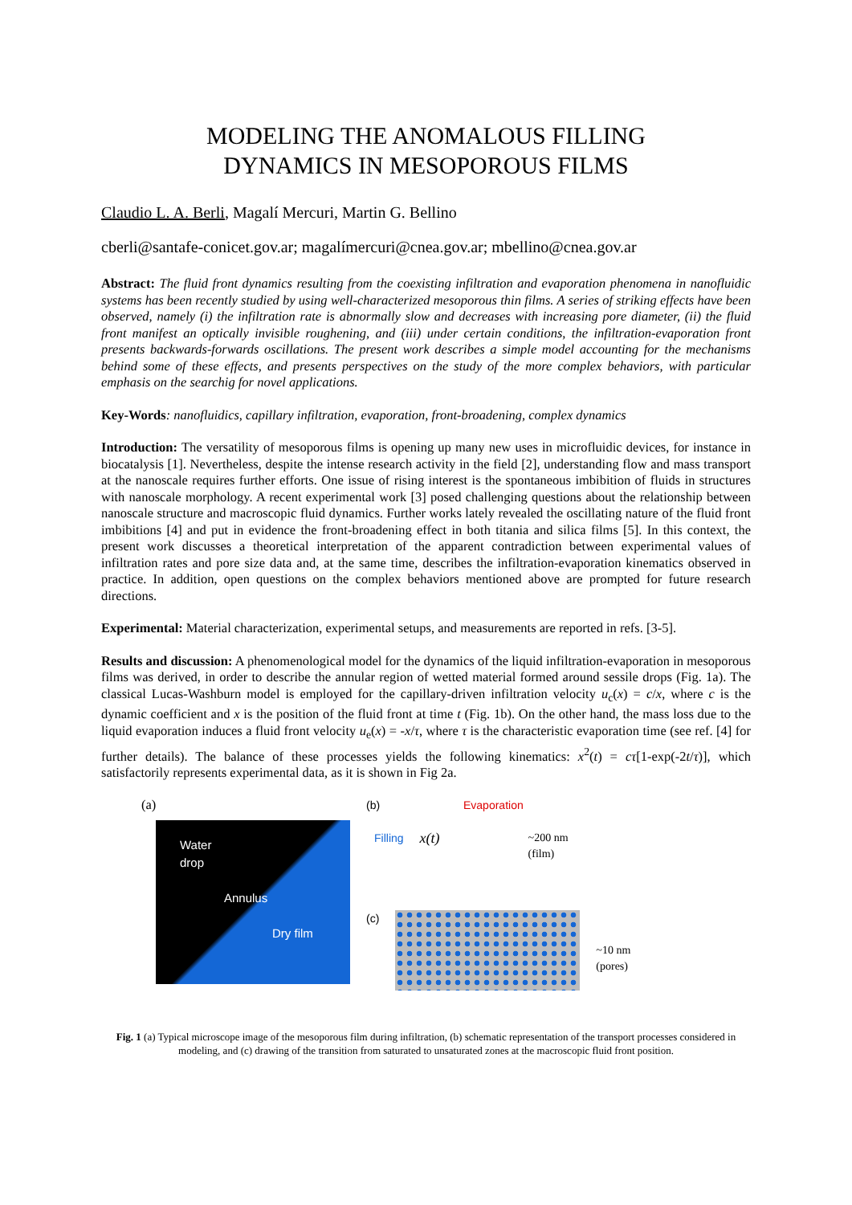MODELING THE ANOMALOUS FILLING
DYNAMICS IN MESOPOROUS FILMS
Claudio L. A. Berli, Magalí Mercuri, Martin G. Bellino
cberli@santafe-conicet.gov.ar; magalímercuri@cnea.gov.ar; mbellino@cnea.gov.ar
Abstract: The fluid front dynamics resulting from the coexisting infiltration and evaporation phenomena in nanofluidic systems has been recently studied by using well-characterized mesoporous thin films. A series of striking effects have been observed, namely (i) the infiltration rate is abnormally slow and decreases with increasing pore diameter, (ii) the fluid front manifest an optically invisible roughening, and (iii) under certain conditions, the infiltration-evaporation front presents backwards-forwards oscillations. The present work describes a simple model accounting for the mechanisms behind some of these effects, and presents perspectives on the study of the more complex behaviors, with particular emphasis on the searchig for novel applications.
Key-Words: nanofluidics, capillary infiltration, evaporation, front-broadening, complex dynamics
Introduction: The versatility of mesoporous films is opening up many new uses in microfluidic devices, for instance in biocatalysis [1]. Nevertheless, despite the intense research activity in the field [2], understanding flow and mass transport at the nanoscale requires further efforts. One issue of rising interest is the spontaneous imbibition of fluids in structures with nanoscale morphology. A recent experimental work [3] posed challenging questions about the relationship between nanoscale structure and macroscopic fluid dynamics. Further works lately revealed the oscillating nature of the fluid front imbibitions [4] and put in evidence the front-broadening effect in both titania and silica films [5]. In this context, the present work discusses a theoretical interpretation of the apparent contradiction between experimental values of infiltration rates and pore size data and, at the same time, describes the infiltration-evaporation kinematics observed in practice. In addition, open questions on the complex behaviors mentioned above are prompted for future research directions.
Experimental: Material characterization, experimental setups, and measurements are reported in refs. [3-5].
Results and discussion: A phenomenological model for the dynamics of the liquid infiltration-evaporation in mesoporous films was derived, in order to describe the annular region of wetted material formed around sessile drops (Fig. 1a). The classical Lucas-Washburn model is employed for the capillary-driven infiltration velocity u<sub>c</sub>(x) = c/x, where c is the dynamic coefficient and x is the position of the fluid front at time t (Fig. 1b). On the other hand, the mass loss due to the liquid evaporation induces a fluid front velocity u<sub>e</sub>(x) = -x/τ, where τ is the characteristic evaporation time (see ref. [4] for further details). The balance of these processes yields the following kinematics: x<sup>2</sup>(t) = cτ[1-exp(-2t/τ)], which satisfactorily represents experimental data, as it is shown in Fig 2a.
(a)
Water
drop
Annulus
Dry film
(b) Evaporation
Filling x(t) ~200 nm
(film)
(c)
~10 nm
(pores)
Fig. 1 (a) Typical microscope image of the mesoporous film during infiltration, (b) schematic representation of the transport processes considered in modeling, and (c) drawing of the transition from saturated to unsaturated zones at the macroscopic fluid front position.